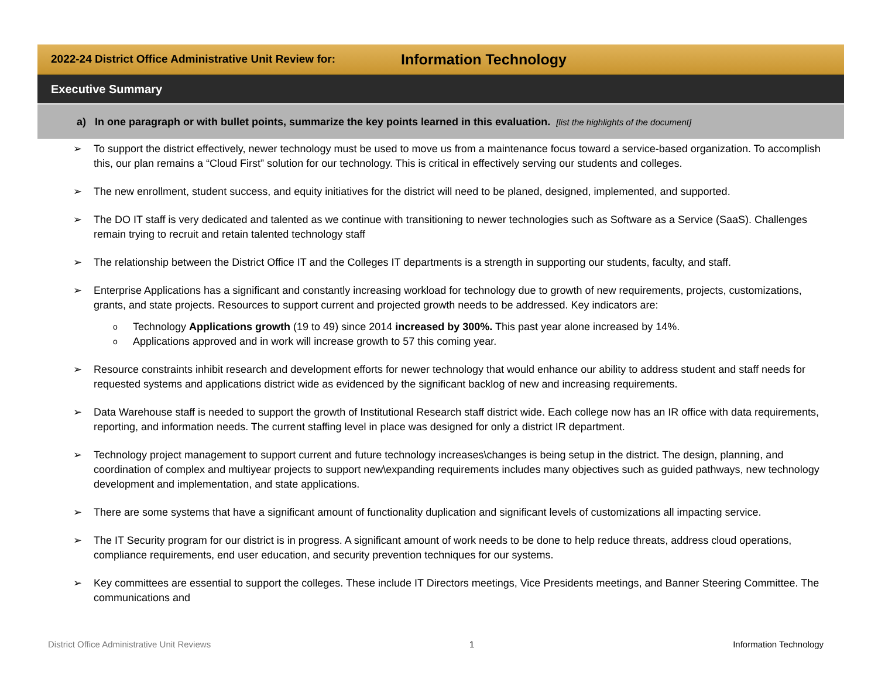2022-24 District Office Administrative Unit Review for: Information Technology
Executive Summary
a) In one paragraph or with bullet points, summarize the key points learned in this evaluation. [list the highlights of the document]
➢ To support the district effectively, newer technology must be used to move us from a maintenance focus toward a service-based organization. To accomplish this, our plan remains a “Cloud First” solution for our technology. This is critical in effectively serving our students and colleges.
➢ The new enrollment, student success, and equity initiatives for the district will need to be planed, designed, implemented, and supported.
➢ The DO IT staff is very dedicated and talented as we continue with transitioning to newer technologies such as Software as a Service (SaaS). Challenges remain trying to recruit and retain talented technology staff
➢ The relationship between the District Office IT and the Colleges IT departments is a strength in supporting our students, faculty, and staff.
➢ Enterprise Applications has a significant and constantly increasing workload for technology due to growth of new requirements, projects, customizations, grants, and state projects. Resources to support current and projected growth needs to be addressed. Key indicators are:
o Technology Applications growth (19 to 49) since 2014 increased by 300%. This past year alone increased by 14%.
o Applications approved and in work will increase growth to 57 this coming year.
➢ Resource constraints inhibit research and development efforts for newer technology that would enhance our ability to address student and staff needs for requested systems and applications district wide as evidenced by the significant backlog of new and increasing requirements.
➢ Data Warehouse staff is needed to support the growth of Institutional Research staff district wide. Each college now has an IR office with data requirements, reporting, and information needs. The current staffing level in place was designed for only a district IR department.
➢ Technology project management to support current and future technology increases\changes is being setup in the district. The design, planning, and coordination of complex and multiyear projects to support new\expanding requirements includes many objectives such as guided pathways, new technology development and implementation, and state applications.
➢ There are some systems that have a significant amount of functionality duplication and significant levels of customizations all impacting service.
➢ The IT Security program for our district is in progress. A significant amount of work needs to be done to help reduce threats, address cloud operations, compliance requirements, end user education, and security prevention techniques for our systems.
➢ Key committees are essential to support the colleges. These include IT Directors meetings, Vice Presidents meetings, and Banner Steering Committee. The communications and
District Office Administrative Unit Reviews 1 Information Technology